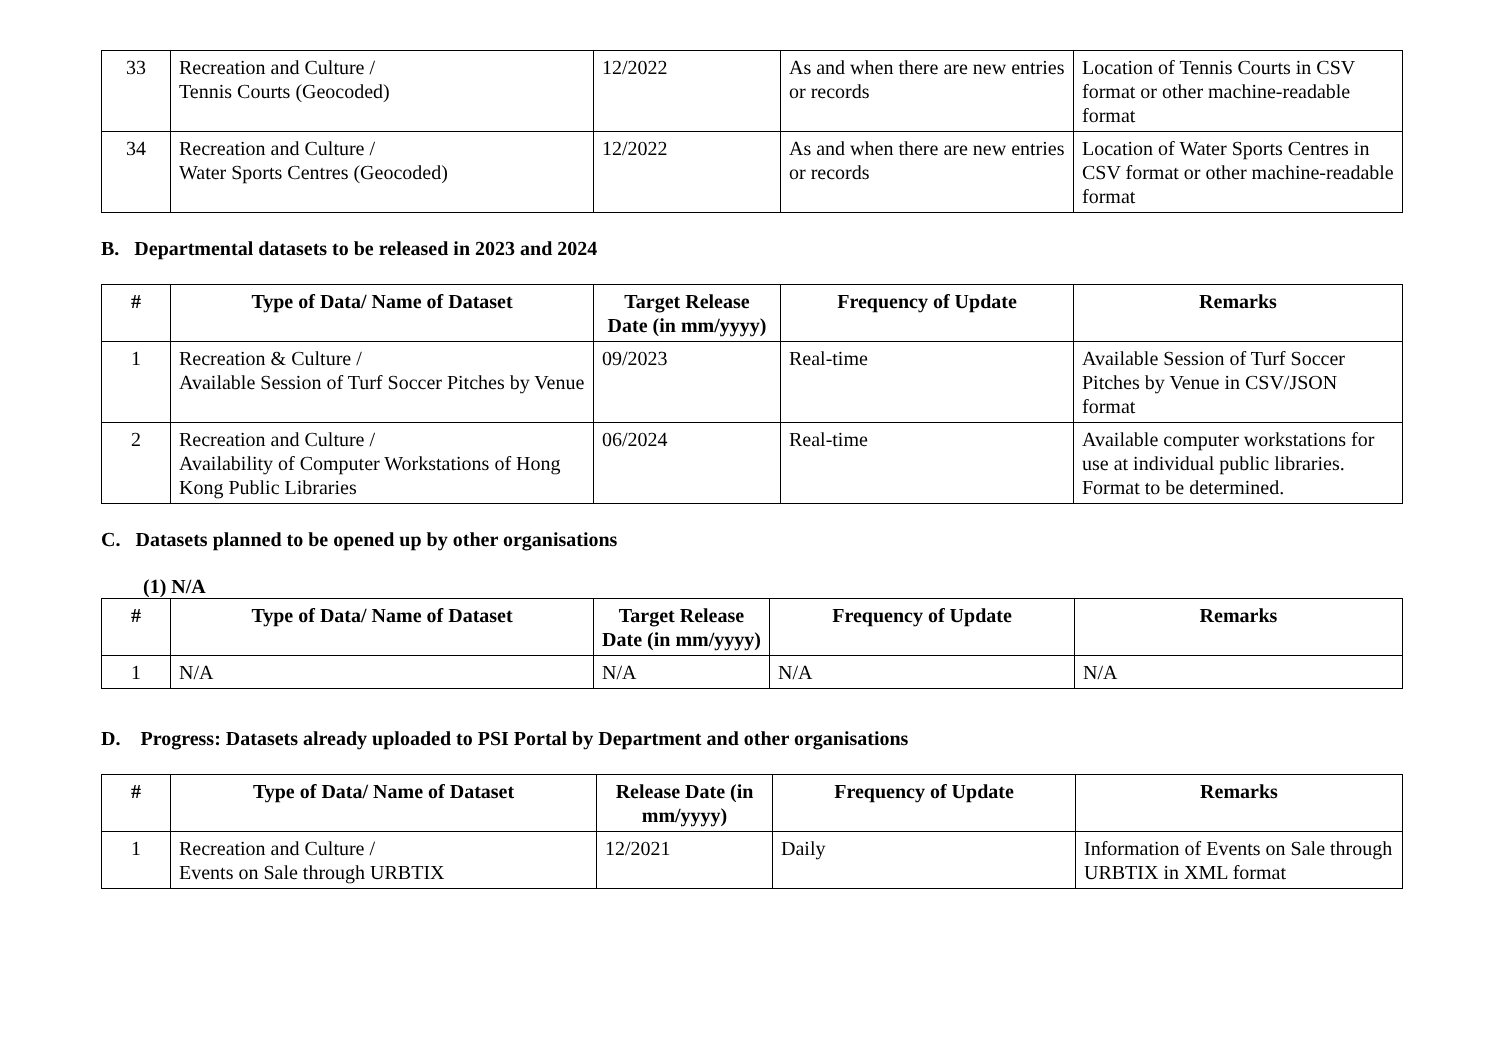| 33 | Recreation and Culture / Tennis Courts (Geocoded) | 12/2022 | As and when there are new entries or records | Location of Tennis Courts in CSV format or other machine-readable format |
| 34 | Recreation and Culture / Water Sports Centres (Geocoded) | 12/2022 | As and when there are new entries or records | Location of Water Sports Centres in CSV format or other machine-readable format |
B. Departmental datasets to be released in 2023 and 2024
| # | Type of Data/ Name of Dataset | Target Release Date (in mm/yyyy) | Frequency of Update | Remarks |
| --- | --- | --- | --- | --- |
| 1 | Recreation & Culture / Available Session of Turf Soccer Pitches by Venue | 09/2023 | Real-time | Available Session of Turf Soccer Pitches by Venue in CSV/JSON format |
| 2 | Recreation and Culture / Availability of Computer Workstations of Hong Kong Public Libraries | 06/2024 | Real-time | Available computer workstations for use at individual public libraries. Format to be determined. |
C. Datasets planned to be opened up by other organisations
(1) N/A
| # | Type of Data/ Name of Dataset | Target Release Date (in mm/yyyy) | Frequency of Update | Remarks |
| --- | --- | --- | --- | --- |
| 1 | N/A | N/A | N/A | N/A |
D. Progress: Datasets already uploaded to PSI Portal by Department and other organisations
| # | Type of Data/ Name of Dataset | Release Date (in mm/yyyy) | Frequency of Update | Remarks |
| --- | --- | --- | --- | --- |
| 1 | Recreation and Culture / Events on Sale through URBTIX | 12/2021 | Daily | Information of Events on Sale through URBTIX in XML format |